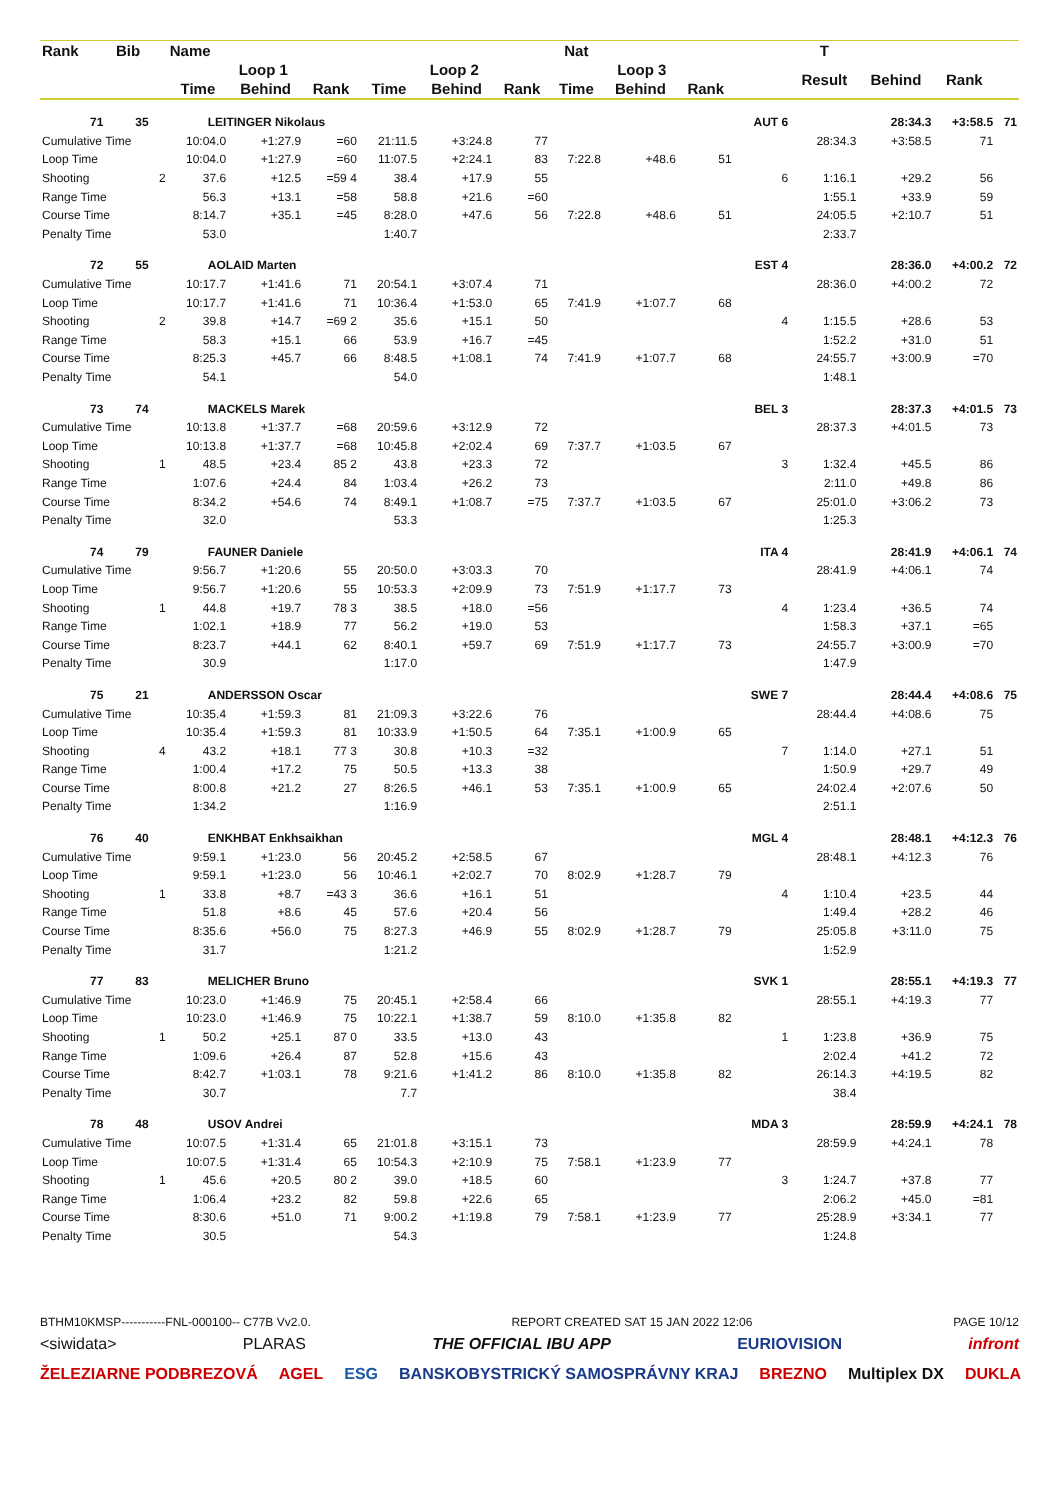| Rank | Bib | | Name | | | | | | Nat | | | | T | | | |
| --- | --- | --- | --- | --- | --- | --- | --- | --- | --- | --- | --- | --- | --- | --- | --- | --- |
| | | | Loop 1 | | | Loop 2 | | | Loop 3 | | | | Result | Behind | Rank | |
| | | | Time | Behind | Rank | Time | Behind | Rank | Time | Behind | Rank | | | | | |
| 71 | 35 | | LEITINGER Nikolaus | | | | | | | | | AUT 6 | | 28:34.3 | +3:58.5 | 71 |
| Cumulative Time | | | 10:04.0 | +1:27.9 | =60 | 21:11.5 | +3:24.8 | 77 | | | | | 28:34.3 | +3:58.5 | 71 | |
| Loop Time | | | 10:04.0 | +1:27.9 | =60 | 11:07.5 | +2:24.1 | 83 | 7:22.8 | +48.6 | 51 | | | | | |
| Shooting | | 2 | 37.6 | +12.5 | =59 4 | 38.4 | +17.9 | 55 | | | | 6 | 1:16.1 | +29.2 | 56 | |
| Range Time | | | 56.3 | +13.1 | =58 | 58.8 | +21.6 | =60 | | | | | 1:55.1 | +33.9 | 59 | |
| Course Time | | | 8:14.7 | +35.1 | =45 | 8:28.0 | +47.6 | 56 | 7:22.8 | +48.6 | 51 | | 24:05.5 | +2:10.7 | 51 | |
| Penalty Time | | | 53.0 | | | 1:40.7 | | | | | | | 2:33.7 | | | |
| 72 | 55 | | AOLAID Marten | | | | | | | | | EST 4 | | 28:36.0 | +4:00.2 | 72 |
| Cumulative Time | | | 10:17.7 | +1:41.6 | 71 | 20:54.1 | +3:07.4 | 71 | | | | | 28:36.0 | +4:00.2 | 72 | |
| Loop Time | | | 10:17.7 | +1:41.6 | 71 | 10:36.4 | +1:53.0 | 65 | 7:41.9 | +1:07.7 | 68 | | | | | |
| Shooting | | 2 | 39.8 | +14.7 | =69 2 | 35.6 | +15.1 | 50 | | | | 4 | 1:15.5 | +28.6 | 53 | |
| Range Time | | | 58.3 | +15.1 | 66 | 53.9 | +16.7 | =45 | | | | | 1:52.2 | +31.0 | 51 | |
| Course Time | | | 8:25.3 | +45.7 | 66 | 8:48.5 | +1:08.1 | 74 | 7:41.9 | +1:07.7 | 68 | | 24:55.7 | +3:00.9 | =70 | |
| Penalty Time | | | 54.1 | | | 54.0 | | | | | | | 1:48.1 | | | |
| 73 | 74 | | MACKELS Marek | | | | | | | | | BEL 3 | | 28:37.3 | +4:01.5 | 73 |
| Cumulative Time | | | 10:13.8 | +1:37.7 | =68 | 20:59.6 | +3:12.9 | 72 | | | | | 28:37.3 | +4:01.5 | 73 | |
| Loop Time | | | 10:13.8 | +1:37.7 | =68 | 10:45.8 | +2:02.4 | 69 | 7:37.7 | +1:03.5 | 67 | | | | | |
| Shooting | | 1 | 48.5 | +23.4 | 85 2 | 43.8 | +23.3 | 72 | | | | 3 | 1:32.4 | +45.5 | 86 | |
| Range Time | | | 1:07.6 | +24.4 | 84 | 1:03.4 | +26.2 | 73 | | | | | 2:11.0 | +49.8 | 86 | |
| Course Time | | | 8:34.2 | +54.6 | 74 | 8:49.1 | +1:08.7 | =75 | 7:37.7 | +1:03.5 | 67 | | 25:01.0 | +3:06.2 | 73 | |
| Penalty Time | | | 32.0 | | | 53.3 | | | | | | | 1:25.3 | | | |
| 74 | 79 | | FAUNER Daniele | | | | | | | | | ITA 4 | | 28:41.9 | +4:06.1 | 74 |
| Cumulative Time | | | 9:56.7 | +1:20.6 | 55 | 20:50.0 | +3:03.3 | 70 | | | | | 28:41.9 | +4:06.1 | 74 | |
| Loop Time | | | 9:56.7 | +1:20.6 | 55 | 10:53.3 | +2:09.9 | 73 | 7:51.9 | +1:17.7 | 73 | | | | | |
| Shooting | | 1 | 44.8 | +19.7 | 78 3 | 38.5 | +18.0 | =56 | | | | 4 | 1:23.4 | +36.5 | 74 | |
| Range Time | | | 1:02.1 | +18.9 | 77 | 56.2 | +19.0 | 53 | | | | | 1:58.3 | +37.1 | =65 | |
| Course Time | | | 8:23.7 | +44.1 | 62 | 8:40.1 | +59.7 | 69 | 7:51.9 | +1:17.7 | 73 | | 24:55.7 | +3:00.9 | =70 | |
| Penalty Time | | | 30.9 | | | 1:17.0 | | | | | | | 1:47.9 | | | |
| 75 | 21 | | ANDERSSON Oscar | | | | | | | | | SWE 7 | | 28:44.4 | +4:08.6 | 75 |
| Cumulative Time | | | 10:35.4 | +1:59.3 | 81 | 21:09.3 | +3:22.6 | 76 | | | | | 28:44.4 | +4:08.6 | 75 | |
| Loop Time | | | 10:35.4 | +1:59.3 | 81 | 10:33.9 | +1:50.5 | 64 | 7:35.1 | +1:00.9 | 65 | | | | | |
| Shooting | | 4 | 43.2 | +18.1 | 77 3 | 30.8 | +10.3 | =32 | | | | 7 | 1:14.0 | +27.1 | 51 | |
| Range Time | | | 1:00.4 | +17.2 | 75 | 50.5 | +13.3 | 38 | | | | | 1:50.9 | +29.7 | 49 | |
| Course Time | | | 8:00.8 | +21.2 | 27 | 8:26.5 | +46.1 | 53 | 7:35.1 | +1:00.9 | 65 | | 24:02.4 | +2:07.6 | 50 | |
| Penalty Time | | | 1:34.2 | | | 1:16.9 | | | | | | | 2:51.1 | | | |
| 76 | 40 | | ENKHBAT Enkhsaikhan | | | | | | | | | MGL 4 | | 28:48.1 | +4:12.3 | 76 |
| Cumulative Time | | | 9:59.1 | +1:23.0 | 56 | 20:45.2 | +2:58.5 | 67 | | | | | 28:48.1 | +4:12.3 | 76 | |
| Loop Time | | | 9:59.1 | +1:23.0 | 56 | 10:46.1 | +2:02.7 | 70 | 8:02.9 | +1:28.7 | 79 | | | | | |
| Shooting | | 1 | 33.8 | +8.7 | =43 3 | 36.6 | +16.1 | 51 | | | | 4 | 1:10.4 | +23.5 | 44 | |
| Range Time | | | 51.8 | +8.6 | 45 | 57.6 | +20.4 | 56 | | | | | 1:49.4 | +28.2 | 46 | |
| Course Time | | | 8:35.6 | +56.0 | 75 | 8:27.3 | +46.9 | 55 | 8:02.9 | +1:28.7 | 79 | | 25:05.8 | +3:11.0 | 75 | |
| Penalty Time | | | 31.7 | | | 1:21.2 | | | | | | | 1:52.9 | | | |
| 77 | 83 | | MELICHER Bruno | | | | | | | | | SVK 1 | | 28:55.1 | +4:19.3 | 77 |
| Cumulative Time | | | 10:23.0 | +1:46.9 | 75 | 20:45.1 | +2:58.4 | 66 | | | | | 28:55.1 | +4:19.3 | 77 | |
| Loop Time | | | 10:23.0 | +1:46.9 | 75 | 10:22.1 | +1:38.7 | 59 | 8:10.0 | +1:35.8 | 82 | | | | | |
| Shooting | | 1 | 50.2 | +25.1 | 87 0 | 33.5 | +13.0 | 43 | | | | 1 | 1:23.8 | +36.9 | 75 | |
| Range Time | | | 1:09.6 | +26.4 | 87 | 52.8 | +15.6 | 43 | | | | | 2:02.4 | +41.2 | 72 | |
| Course Time | | | 8:42.7 | +1:03.1 | 78 | 9:21.6 | +1:41.2 | 86 | 8:10.0 | +1:35.8 | 82 | | 26:14.3 | +4:19.5 | 82 | |
| Penalty Time | | | 30.7 | | | 7.7 | | | | | | | 38.4 | | | |
| 78 | 48 | | USOV Andrei | | | | | | | | | MDA 3 | | 28:59.9 | +4:24.1 | 78 |
| Cumulative Time | | | 10:07.5 | +1:31.4 | 65 | 21:01.8 | +3:15.1 | 73 | | | | | 28:59.9 | +4:24.1 | 78 | |
| Loop Time | | | 10:07.5 | +1:31.4 | 65 | 10:54.3 | +2:10.9 | 75 | 7:58.1 | +1:23.9 | 77 | | | | | |
| Shooting | | 1 | 45.6 | +20.5 | 80 2 | 39.0 | +18.5 | 60 | | | | 3 | 1:24.7 | +37.8 | 77 | |
| Range Time | | | 1:06.4 | +23.2 | 82 | 59.8 | +22.6 | 65 | | | | | 2:06.2 | +45.0 | =81 | |
| Course Time | | | 8:30.6 | +51.0 | 71 | 9:00.2 | +1:19.8 | 79 | 7:58.1 | +1:23.9 | 77 | | 25:28.9 | +3:34.1 | 77 | |
| Penalty Time | | | 30.5 | | | 54.3 | | | | | | | 1:24.8 | | | |
BTHM10KMSP-----------FNL-000100-- C77B Vv2.0. REPORT CREATED SAT 15 JAN 2022 12:06 PAGE 10/12
<siwidata> PLARAS THE OFFICIAL IBU APP EURIOVISION infront
ŽELEZIARNE PODBREZOVÁ AGEL ESG BANSKOBYSTRICKÝ SAMOSPRÁVNY KRAJ BREZNO Multiplex DX DUKLA